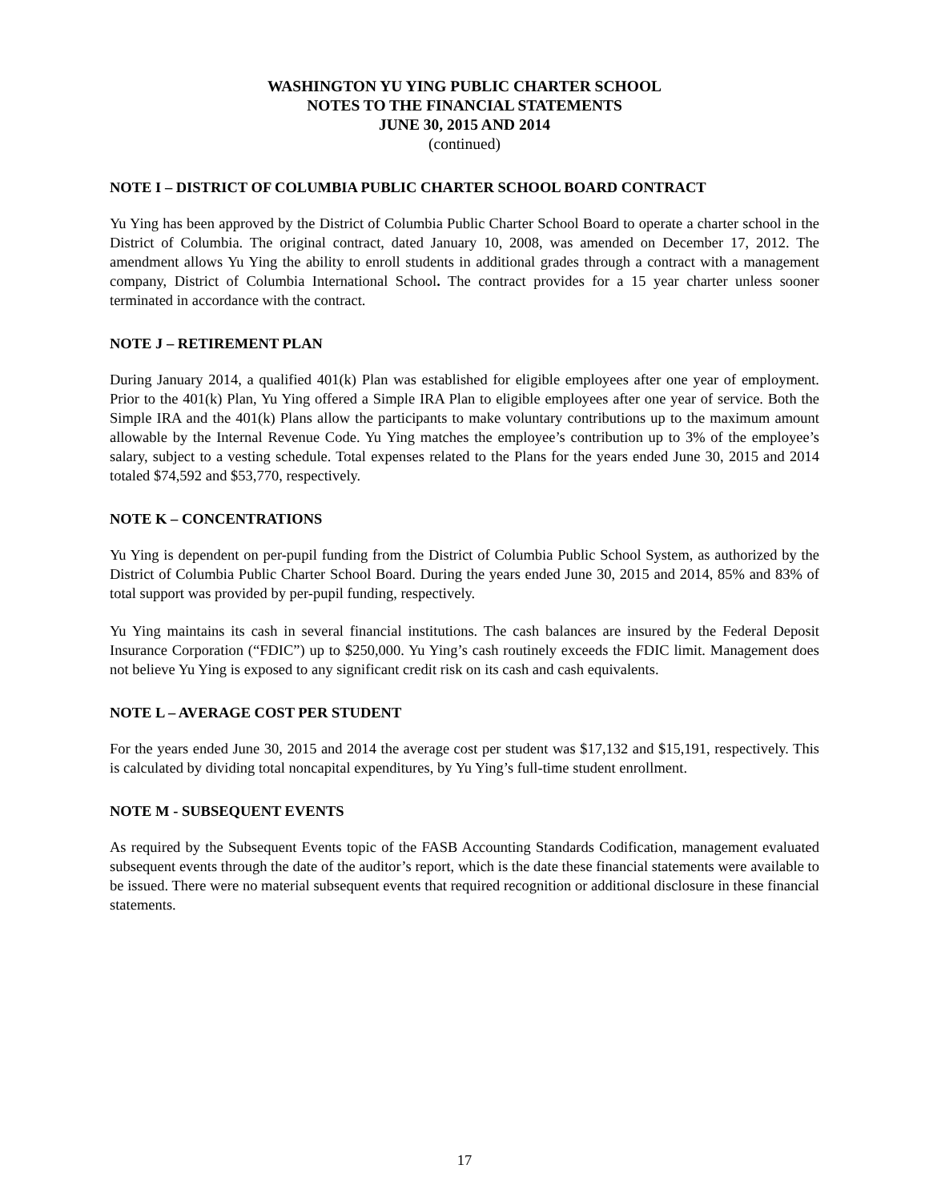WASHINGTON YU YING PUBLIC CHARTER SCHOOL
NOTES TO THE FINANCIAL STATEMENTS
JUNE 30, 2015 AND 2014
(continued)
NOTE I – DISTRICT OF COLUMBIA PUBLIC CHARTER SCHOOL BOARD CONTRACT
Yu Ying has been approved by the District of Columbia Public Charter School Board to operate a charter school in the District of Columbia. The original contract, dated January 10, 2008, was amended on December 17, 2012. The amendment allows Yu Ying the ability to enroll students in additional grades through a contract with a management company, District of Columbia International School. The contract provides for a 15 year charter unless sooner terminated in accordance with the contract.
NOTE J – RETIREMENT PLAN
During January 2014, a qualified 401(k) Plan was established for eligible employees after one year of employment. Prior to the 401(k) Plan, Yu Ying offered a Simple IRA Plan to eligible employees after one year of service. Both the Simple IRA and the 401(k) Plans allow the participants to make voluntary contributions up to the maximum amount allowable by the Internal Revenue Code. Yu Ying matches the employee’s contribution up to 3% of the employee’s salary, subject to a vesting schedule. Total expenses related to the Plans for the years ended June 30, 2015 and 2014 totaled $74,592 and $53,770, respectively.
NOTE K – CONCENTRATIONS
Yu Ying is dependent on per-pupil funding from the District of Columbia Public School System, as authorized by the District of Columbia Public Charter School Board. During the years ended June 30, 2015 and 2014, 85% and 83% of total support was provided by per-pupil funding, respectively.
Yu Ying maintains its cash in several financial institutions. The cash balances are insured by the Federal Deposit Insurance Corporation (“FDIC”) up to $250,000. Yu Ying’s cash routinely exceeds the FDIC limit. Management does not believe Yu Ying is exposed to any significant credit risk on its cash and cash equivalents.
NOTE L – AVERAGE COST PER STUDENT
For the years ended June 30, 2015 and 2014 the average cost per student was $17,132 and $15,191, respectively. This is calculated by dividing total noncapital expenditures, by Yu Ying’s full-time student enrollment.
NOTE M - SUBSEQUENT EVENTS
As required by the Subsequent Events topic of the FASB Accounting Standards Codification, management evaluated subsequent events through the date of the auditor’s report, which is the date these financial statements were available to be issued. There were no material subsequent events that required recognition or additional disclosure in these financial statements.
17